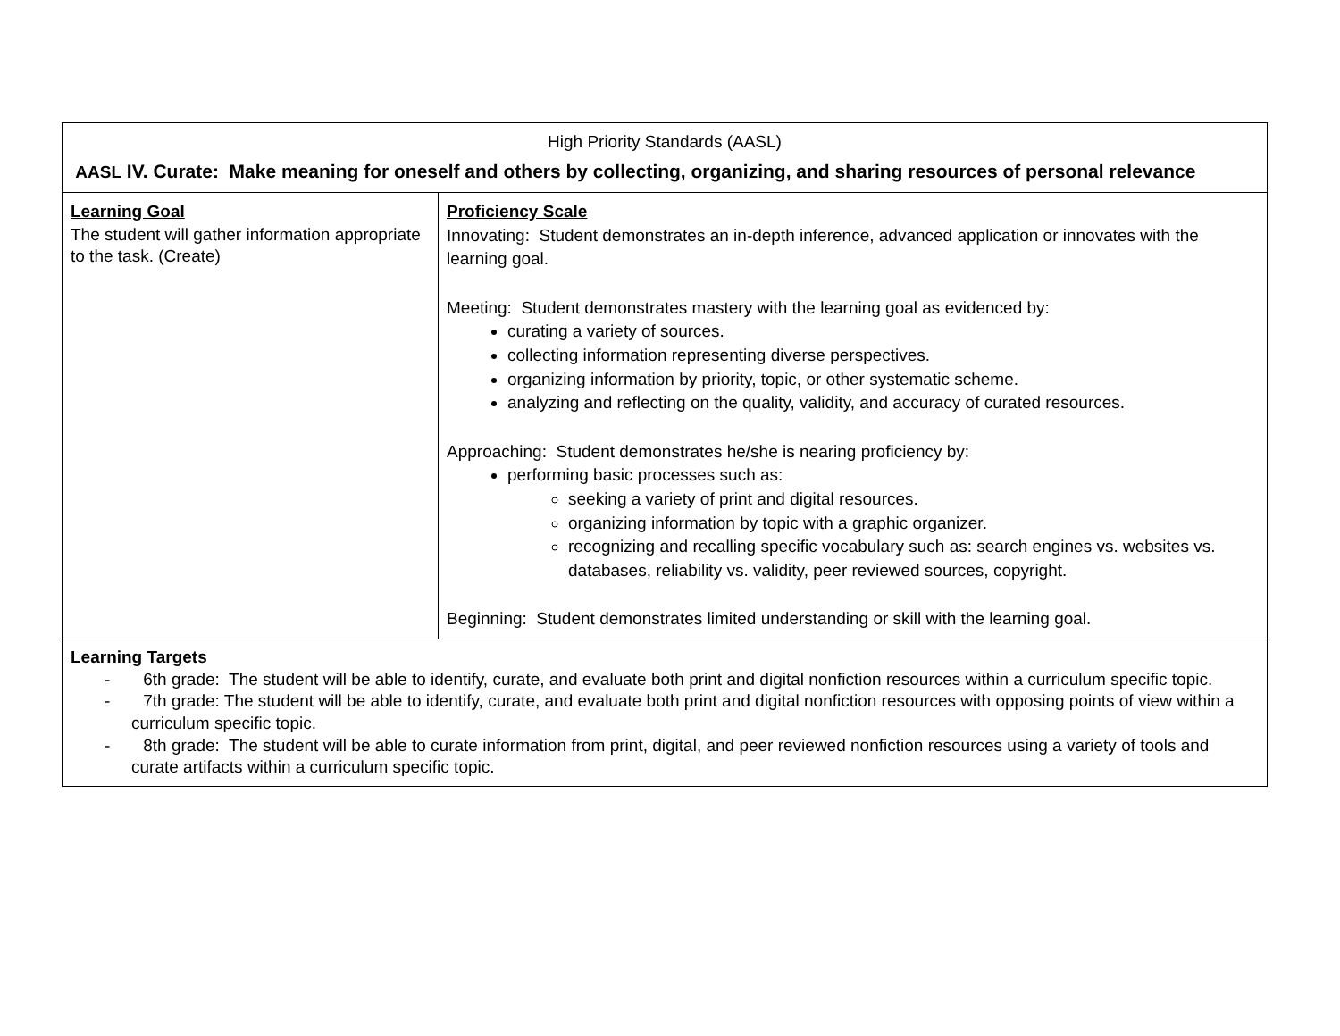| High Priority Standards (AASL) AASL IV. Curate: Make meaning for oneself and others by collecting, organizing, and sharing resources of personal relevance | |
| Learning Goal The student will gather information appropriate to the task. (Create) | Proficiency Scale Innovating: Student demonstrates an in-depth inference, advanced application or innovates with the learning goal. Meeting: Student demonstrates mastery with the learning goal as evidenced by: curating a variety of sources. collecting information representing diverse perspectives. organizing information by priority, topic, or other systematic scheme. analyzing and reflecting on the quality, validity, and accuracy of curated resources. Approaching: Student demonstrates he/she is nearing proficiency by: performing basic processes such as: seeking a variety of print and digital resources. organizing information by topic with a graphic organizer. recognizing and recalling specific vocabulary such as: search engines vs. websites vs. databases, reliability vs. validity, peer reviewed sources, copyright. Beginning: Student demonstrates limited understanding or skill with the learning goal. |
| Learning Targets - 6th grade: The student will be able to identify, curate, and evaluate both print and digital nonfiction resources within a curriculum specific topic. - 7th grade: The student will be able to identify, curate, and evaluate both print and digital nonfiction resources with opposing points of view within a curriculum specific topic. - 8th grade: The student will be able to curate information from print, digital, and peer reviewed nonfiction resources using a variety of tools and curate artifacts within a curriculum specific topic. | |